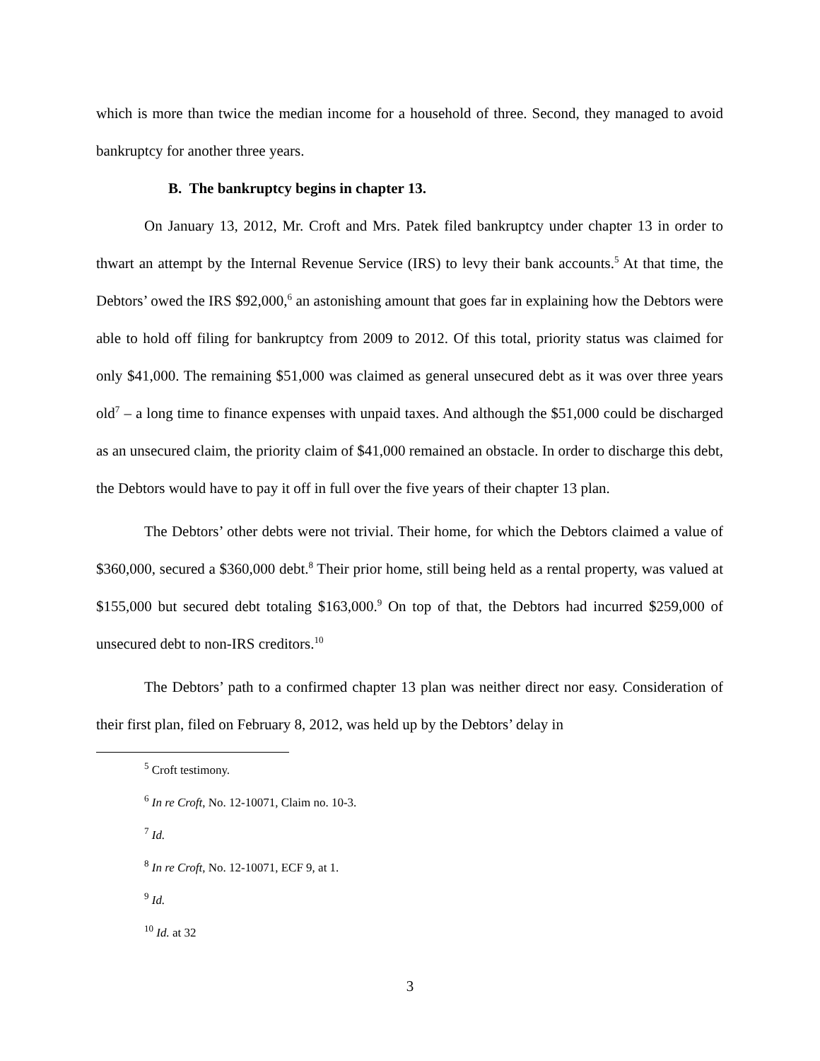which is more than twice the median income for a household of three. Second, they managed to avoid bankruptcy for another three years.
B. The bankruptcy begins in chapter 13.
On January 13, 2012, Mr. Croft and Mrs. Patek filed bankruptcy under chapter 13 in order to thwart an attempt by the Internal Revenue Service (IRS) to levy their bank accounts.<sup>5</sup> At that time, the Debtors’ owed the IRS $92,000,<sup>6</sup> an astonishing amount that goes far in explaining how the Debtors were able to hold off filing for bankruptcy from 2009 to 2012. Of this total, priority status was claimed for only $41,000. The remaining $51,000 was claimed as general unsecured debt as it was over three years old<sup>7</sup> – a long time to finance expenses with unpaid taxes. And although the $51,000 could be discharged as an unsecured claim, the priority claim of $41,000 remained an obstacle. In order to discharge this debt, the Debtors would have to pay it off in full over the five years of their chapter 13 plan.
The Debtors’ other debts were not trivial. Their home, for which the Debtors claimed a value of $360,000, secured a $360,000 debt.<sup>8</sup> Their prior home, still being held as a rental property, was valued at $155,000 but secured debt totaling $163,000.<sup>9</sup> On top of that, the Debtors had incurred $259,000 of unsecured debt to non-IRS creditors.<sup>10</sup>
The Debtors’ path to a confirmed chapter 13 plan was neither direct nor easy. Consideration of their first plan, filed on February 8, 2012, was held up by the Debtors’ delay in
<sup>5</sup> Croft testimony.
<sup>6</sup> In re Croft, No. 12-10071, Claim no. 10-3.
<sup>7</sup> Id.
<sup>8</sup> In re Croft, No. 12-10071, ECF 9, at 1.
<sup>9</sup> Id.
<sup>10</sup> Id. at 32
3